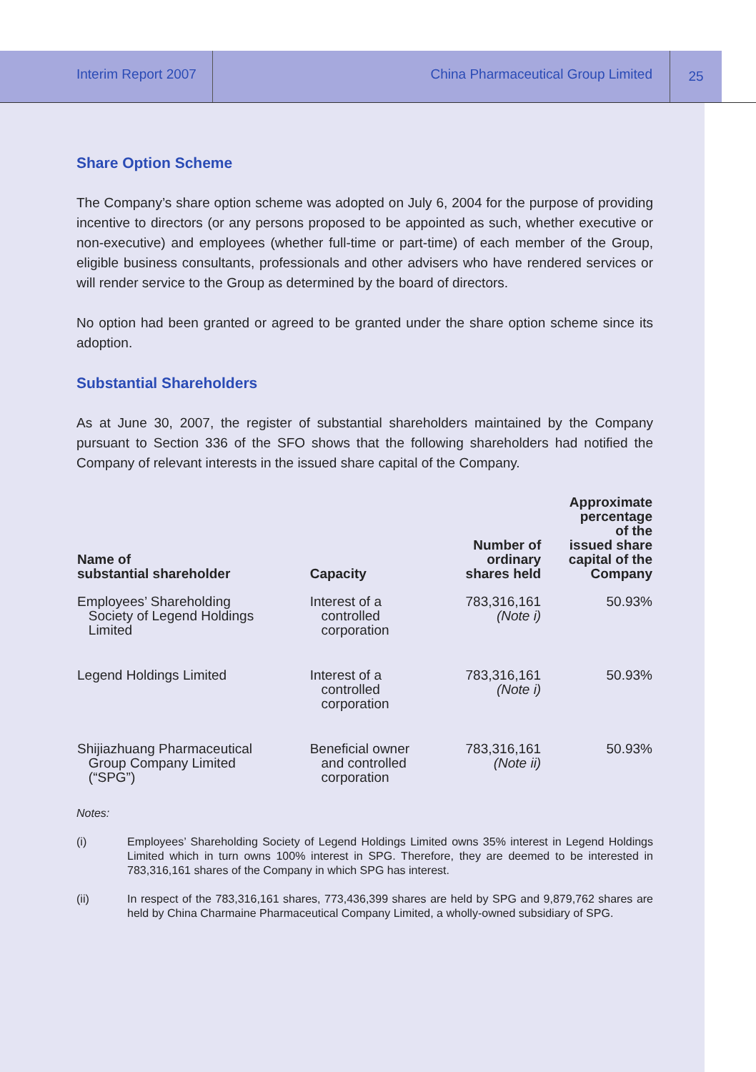Interim Report 2007
China Pharmaceutical Group Limited
25
Share Option Scheme
The Company’s share option scheme was adopted on July 6, 2004 for the purpose of providing incentive to directors (or any persons proposed to be appointed as such, whether executive or non-executive) and employees (whether full-time or part-time) of each member of the Group, eligible business consultants, professionals and other advisers who have rendered services or will render service to the Group as determined by the board of directors.
No option had been granted or agreed to be granted under the share option scheme since its adoption.
Substantial Shareholders
As at June 30, 2007, the register of substantial shareholders maintained by the Company pursuant to Section 336 of the SFO shows that the following shareholders had notified the Company of relevant interests in the issued share capital of the Company.
| Name of substantial shareholder | Capacity | Number of ordinary shares held | Approximate percentage of the issued share capital of the Company |
| --- | --- | --- | --- |
| Employees’ Shareholding Society of Legend Holdings Limited | Interest of a controlled corporation | 783,316,161 (Note i) | 50.93% |
| Legend Holdings Limited | Interest of a controlled corporation | 783,316,161 (Note i) | 50.93% |
| Shijiazhuang Pharmaceutical Group Company Limited (“SPG”) | Beneficial owner and controlled corporation | 783,316,161 (Note ii) | 50.93% |
Notes:
(i) Employees’ Shareholding Society of Legend Holdings Limited owns 35% interest in Legend Holdings Limited which in turn owns 100% interest in SPG. Therefore, they are deemed to be interested in 783,316,161 shares of the Company in which SPG has interest.
(ii) In respect of the 783,316,161 shares, 773,436,399 shares are held by SPG and 9,879,762 shares are held by China Charmaine Pharmaceutical Company Limited, a wholly-owned subsidiary of SPG.